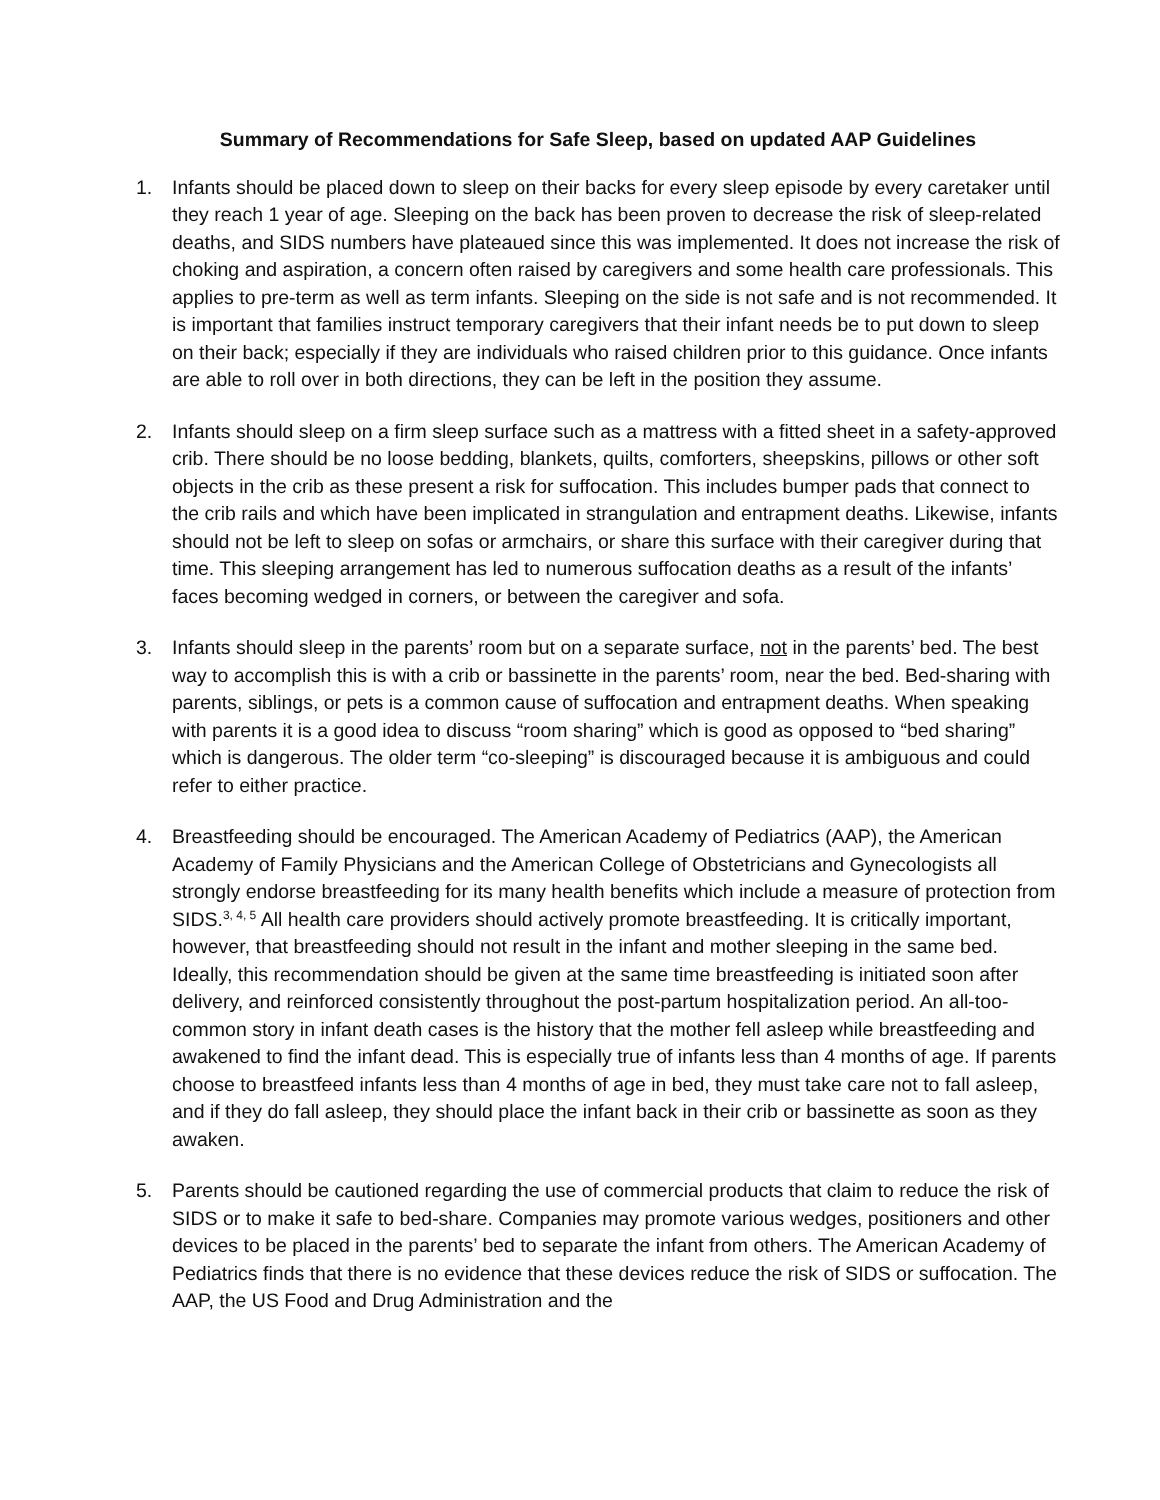Summary of Recommendations for Safe Sleep, based on updated AAP Guidelines
1. Infants should be placed down to sleep on their backs for every sleep episode by every caretaker until they reach 1 year of age. Sleeping on the back has been proven to decrease the risk of sleep-related deaths, and SIDS numbers have plateaued since this was implemented. It does not increase the risk of choking and aspiration, a concern often raised by caregivers and some health care professionals. This applies to pre-term as well as term infants. Sleeping on the side is not safe and is not recommended. It is important that families instruct temporary caregivers that their infant needs be to put down to sleep on their back; especially if they are individuals who raised children prior to this guidance. Once infants are able to roll over in both directions, they can be left in the position they assume.
2. Infants should sleep on a firm sleep surface such as a mattress with a fitted sheet in a safety-approved crib. There should be no loose bedding, blankets, quilts, comforters, sheepskins, pillows or other soft objects in the crib as these present a risk for suffocation. This includes bumper pads that connect to the crib rails and which have been implicated in strangulation and entrapment deaths. Likewise, infants should not be left to sleep on sofas or armchairs, or share this surface with their caregiver during that time. This sleeping arrangement has led to numerous suffocation deaths as a result of the infants’ faces becoming wedged in corners, or between the caregiver and sofa.
3. Infants should sleep in the parents’ room but on a separate surface, not in the parents’ bed. The best way to accomplish this is with a crib or bassinette in the parents’ room, near the bed. Bed-sharing with parents, siblings, or pets is a common cause of suffocation and entrapment deaths. When speaking with parents it is a good idea to discuss “room sharing” which is good as opposed to “bed sharing” which is dangerous. The older term “co-sleeping” is discouraged because it is ambiguous and could refer to either practice.
4. Breastfeeding should be encouraged. The American Academy of Pediatrics (AAP), the American Academy of Family Physicians and the American College of Obstetricians and Gynecologists all strongly endorse breastfeeding for its many health benefits which include a measure of protection from SIDS.<sup>3, 4, 5</sup> All health care providers should actively promote breastfeeding. It is critically important, however, that breastfeeding should not result in the infant and mother sleeping in the same bed. Ideally, this recommendation should be given at the same time breastfeeding is initiated soon after delivery, and reinforced consistently throughout the post-partum hospitalization period. An all-too-common story in infant death cases is the history that the mother fell asleep while breastfeeding and awakened to find the infant dead. This is especially true of infants less than 4 months of age. If parents choose to breastfeed infants less than 4 months of age in bed, they must take care not to fall asleep, and if they do fall asleep, they should place the infant back in their crib or bassinette as soon as they awaken.
5. Parents should be cautioned regarding the use of commercial products that claim to reduce the risk of SIDS or to make it safe to bed-share. Companies may promote various wedges, positioners and other devices to be placed in the parents’ bed to separate the infant from others. The American Academy of Pediatrics finds that there is no evidence that these devices reduce the risk of SIDS or suffocation. The AAP, the US Food and Drug Administration and the